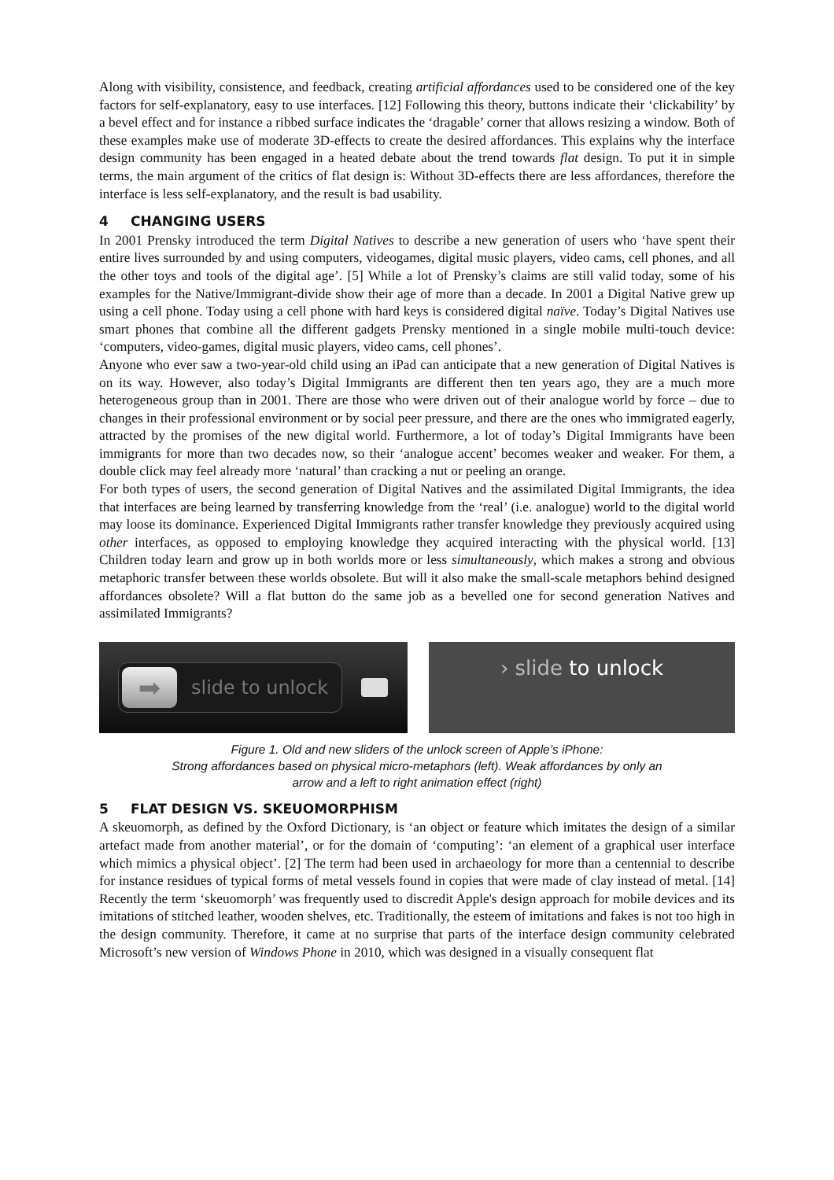Along with visibility, consistence, and feedback, creating artificial affordances used to be considered one of the key factors for self-explanatory, easy to use interfaces. [12] Following this theory, buttons indicate their ‘clickability’ by a bevel effect and for instance a ribbed surface indicates the ‘dragable’ corner that allows resizing a window. Both of these examples make use of moderate 3D-effects to create the desired affordances. This explains why the interface design community has been engaged in a heated debate about the trend towards flat design. To put it in simple terms, the main argument of the critics of flat design is: Without 3D-effects there are less affordances, therefore the interface is less self-explanatory, and the result is bad usability.
4 CHANGING USERS
In 2001 Prensky introduced the term Digital Natives to describe a new generation of users who ‘have spent their entire lives surrounded by and using computers, videogames, digital music players, video cams, cell phones, and all the other toys and tools of the digital age’. [5] While a lot of Prensky’s claims are still valid today, some of his examples for the Native/Immigrant-divide show their age of more than a decade. In 2001 a Digital Native grew up using a cell phone. Today using a cell phone with hard keys is considered digital naïve. Today’s Digital Natives use smart phones that combine all the different gadgets Prensky mentioned in a single mobile multi-touch device: ‘computers, video-games, digital music players, video cams, cell phones’.
Anyone who ever saw a two-year-old child using an iPad can anticipate that a new generation of Digital Natives is on its way. However, also today’s Digital Immigrants are different then ten years ago, they are a much more heterogeneous group than in 2001. There are those who were driven out of their analogue world by force – due to changes in their professional environment or by social peer pressure, and there are the ones who immigrated eagerly, attracted by the promises of the new digital world. Furthermore, a lot of today’s Digital Immigrants have been immigrants for more than two decades now, so their ‘analogue accent’ becomes weaker and weaker. For them, a double click may feel already more ‘natural’ than cracking a nut or peeling an orange.
For both types of users, the second generation of Digital Natives and the assimilated Digital Immigrants, the idea that interfaces are being learned by transferring knowledge from the ‘real’ (i.e. analogue) world to the digital world may loose its dominance. Experienced Digital Immigrants rather transfer knowledge they previously acquired using other interfaces, as opposed to employing knowledge they acquired interacting with the physical world. [13] Children today learn and grow up in both worlds more or less simultaneously, which makes a strong and obvious metaphoric transfer between these worlds obsolete. But will it also make the small-scale metaphors behind designed affordances obsolete? Will a flat button do the same job as a bevelled one for second generation Natives and assimilated Immigrants?
➡
slide to unlock
› slide to unlock
Figure 1. Old and new sliders of the unlock screen of Apple’s iPhone:
Strong affordances based on physical micro-metaphors (left). Weak affordances by only an
arrow and a left to right animation effect (right)
5 FLAT DESIGN VS. SKEUOMORPHISM
A skeuomorph, as defined by the Oxford Dictionary, is ‘an object or feature which imitates the design of a similar artefact made from another material’, or for the domain of ‘computing’: ‘an element of a graphical user interface which mimics a physical object’. [2] The term had been used in archaeology for more than a centennial to describe for instance residues of typical forms of metal vessels found in copies that were made of clay instead of metal. [14] Recently the term ‘skeuomorph’ was frequently used to discredit Apple's design approach for mobile devices and its imitations of stitched leather, wooden shelves, etc. Traditionally, the esteem of imitations and fakes is not too high in the design community. Therefore, it came at no surprise that parts of the interface design community celebrated Microsoft’s new version of Windows Phone in 2010, which was designed in a visually consequent flat